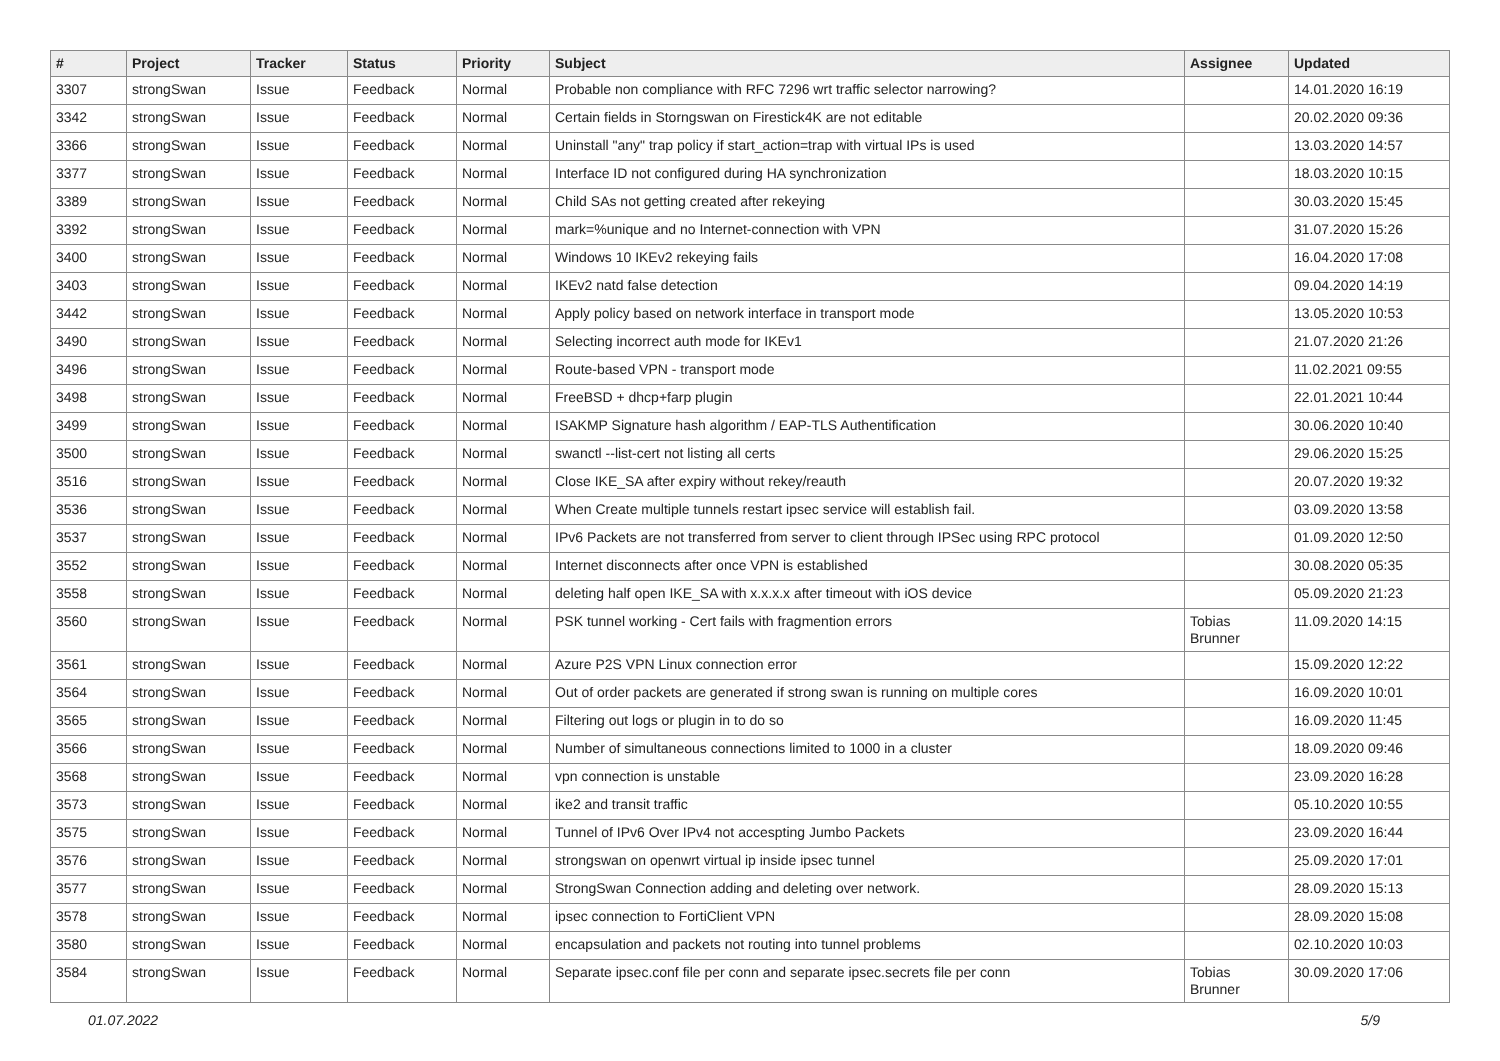| # | Project | Tracker | Status | Priority | Subject | Assignee | Updated |
| --- | --- | --- | --- | --- | --- | --- | --- |
| 3307 | strongSwan | Issue | Feedback | Normal | Probable non compliance with RFC 7296 wrt traffic selector narrowing? | | 14.01.2020 16:19 |
| 3342 | strongSwan | Issue | Feedback | Normal | Certain fields in Storngswan on Firestick4K are not editable | | 20.02.2020 09:36 |
| 3366 | strongSwan | Issue | Feedback | Normal | Uninstall "any" trap policy if start_action=trap with virtual IPs is used | | 13.03.2020 14:57 |
| 3377 | strongSwan | Issue | Feedback | Normal | Interface ID not configured during HA synchronization | | 18.03.2020 10:15 |
| 3389 | strongSwan | Issue | Feedback | Normal | Child SAs not getting created after rekeying | | 30.03.2020 15:45 |
| 3392 | strongSwan | Issue | Feedback | Normal | mark=%unique and no Internet-connection with VPN | | 31.07.2020 15:26 |
| 3400 | strongSwan | Issue | Feedback | Normal | Windows 10 IKEv2 rekeying fails | | 16.04.2020 17:08 |
| 3403 | strongSwan | Issue | Feedback | Normal | IKEv2 natd false detection | | 09.04.2020 14:19 |
| 3442 | strongSwan | Issue | Feedback | Normal | Apply policy based on network interface in transport mode | | 13.05.2020 10:53 |
| 3490 | strongSwan | Issue | Feedback | Normal | Selecting incorrect auth mode for IKEv1 | | 21.07.2020 21:26 |
| 3496 | strongSwan | Issue | Feedback | Normal | Route-based VPN - transport mode | | 11.02.2021 09:55 |
| 3498 | strongSwan | Issue | Feedback | Normal | FreeBSD + dhcp+farp plugin | | 22.01.2021 10:44 |
| 3499 | strongSwan | Issue | Feedback | Normal | ISAKMP Signature hash algorithm / EAP-TLS Authentification | | 30.06.2020 10:40 |
| 3500 | strongSwan | Issue | Feedback | Normal | swanctl --list-cert not listing all certs | | 29.06.2020 15:25 |
| 3516 | strongSwan | Issue | Feedback | Normal | Close IKE_SA after expiry without rekey/reauth | | 20.07.2020 19:32 |
| 3536 | strongSwan | Issue | Feedback | Normal | When Create multiple tunnels restart ipsec service will establish fail. | | 03.09.2020 13:58 |
| 3537 | strongSwan | Issue | Feedback | Normal | IPv6 Packets are not transferred from server to client through IPSec using RPC protocol | | 01.09.2020 12:50 |
| 3552 | strongSwan | Issue | Feedback | Normal | Internet disconnects after once VPN is established | | 30.08.2020 05:35 |
| 3558 | strongSwan | Issue | Feedback | Normal | deleting half open IKE_SA with x.x.x.x after timeout with iOS device | | 05.09.2020 21:23 |
| 3560 | strongSwan | Issue | Feedback | Normal | PSK tunnel working - Cert fails with fragmention errors | Tobias Brunner | 11.09.2020 14:15 |
| 3561 | strongSwan | Issue | Feedback | Normal | Azure P2S VPN Linux connection error | | 15.09.2020 12:22 |
| 3564 | strongSwan | Issue | Feedback | Normal | Out of order packets are generated if strong swan is running on multiple cores | | 16.09.2020 10:01 |
| 3565 | strongSwan | Issue | Feedback | Normal | Filtering out logs or plugin in to do so | | 16.09.2020 11:45 |
| 3566 | strongSwan | Issue | Feedback | Normal | Number of simultaneous connections limited to 1000 in a cluster | | 18.09.2020 09:46 |
| 3568 | strongSwan | Issue | Feedback | Normal | vpn connection is unstable | | 23.09.2020 16:28 |
| 3573 | strongSwan | Issue | Feedback | Normal | ike2 and transit traffic | | 05.10.2020 10:55 |
| 3575 | strongSwan | Issue | Feedback | Normal | Tunnel of IPv6 Over IPv4 not accespting Jumbo Packets | | 23.09.2020 16:44 |
| 3576 | strongSwan | Issue | Feedback | Normal | strongswan on openwrt virtual ip inside ipsec tunnel | | 25.09.2020 17:01 |
| 3577 | strongSwan | Issue | Feedback | Normal | StrongSwan Connection adding and deleting over network. | | 28.09.2020 15:13 |
| 3578 | strongSwan | Issue | Feedback | Normal | ipsec connection to FortiClient VPN | | 28.09.2020 15:08 |
| 3580 | strongSwan | Issue | Feedback | Normal | encapsulation and packets not routing into tunnel problems | | 02.10.2020 10:03 |
| 3584 | strongSwan | Issue | Feedback | Normal | Separate ipsec.conf file per conn and separate ipsec.secrets file per conn | Tobias Brunner | 30.09.2020 17:06 |
01.07.2022 5/9